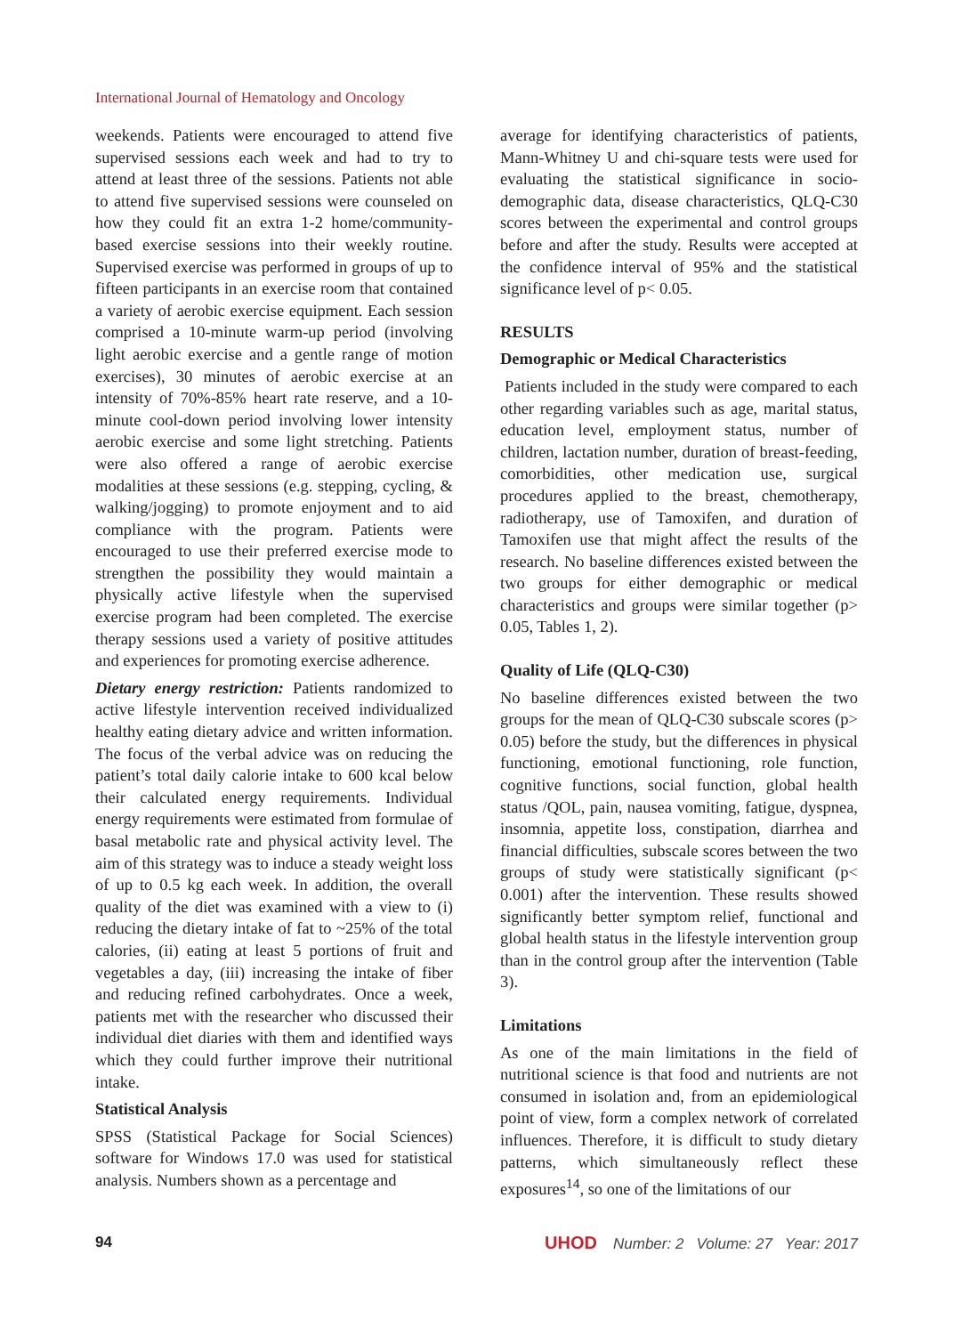International Journal of Hematology and Oncology
weekends. Patients were encouraged to attend five supervised sessions each week and had to try to attend at least three of the sessions. Patients not able to attend five supervised sessions were counseled on how they could fit an extra 1-2 home/community-based exercise sessions into their weekly routine. Supervised exercise was performed in groups of up to fifteen participants in an exercise room that contained a variety of aerobic exercise equipment. Each session comprised a 10-minute warm-up period (involving light aerobic exercise and a gentle range of motion exercises), 30 minutes of aerobic exercise at an intensity of 70%-85% heart rate reserve, and a 10-minute cool-down period involving lower intensity aerobic exercise and some light stretching. Patients were also offered a range of aerobic exercise modalities at these sessions (e.g. stepping, cycling, & walking/jogging) to promote enjoyment and to aid compliance with the program. Patients were encouraged to use their preferred exercise mode to strengthen the possibility they would maintain a physically active lifestyle when the supervised exercise program had been completed. The exercise therapy sessions used a variety of positive attitudes and experiences for promoting exercise adherence.
Dietary energy restriction: Patients randomized to active lifestyle intervention received individualized healthy eating dietary advice and written information. The focus of the verbal advice was on reducing the patient’s total daily calorie intake to 600 kcal below their calculated energy requirements. Individual energy requirements were estimated from formulae of basal metabolic rate and physical activity level. The aim of this strategy was to induce a steady weight loss of up to 0.5 kg each week. In addition, the overall quality of the diet was examined with a view to (i) reducing the dietary intake of fat to ~25% of the total calories, (ii) eating at least 5 portions of fruit and vegetables a day, (iii) increasing the intake of fiber and reducing refined carbohydrates. Once a week, patients met with the researcher who discussed their individual diet diaries with them and identified ways which they could further improve their nutritional intake.
Statistical Analysis
SPSS (Statistical Package for Social Sciences) software for Windows 17.0 was used for statistical analysis. Numbers shown as a percentage and
average for identifying characteristics of patients, Mann-Whitney U and chi-square tests were used for evaluating the statistical significance in socio-demographic data, disease characteristics, QLQ-C30 scores between the experimental and control groups before and after the study. Results were accepted at the confidence interval of 95% and the statistical significance level of p< 0.05.
RESULTS
Demographic or Medical Characteristics
Patients included in the study were compared to each other regarding variables such as age, marital status, education level, employment status, number of children, lactation number, duration of breast-feeding, comorbidities, other medication use, surgical procedures applied to the breast, chemotherapy, radiotherapy, use of Tamoxifen, and duration of Tamoxifen use that might affect the results of the research. No baseline differences existed between the two groups for either demographic or medical characteristics and groups were similar together (p> 0.05, Tables 1, 2).
Quality of Life (QLQ-C30)
No baseline differences existed between the two groups for the mean of QLQ-C30 subscale scores (p> 0.05) before the study, but the differences in physical functioning, emotional functioning, role function, cognitive functions, social function, global health status /QOL, pain, nausea vomiting, fatigue, dyspnea, insomnia, appetite loss, constipation, diarrhea and financial difficulties, subscale scores between the two groups of study were statistically significant (p< 0.001) after the intervention. These results showed significantly better symptom relief, functional and global health status in the lifestyle intervention group than in the control group after the intervention (Table 3).
Limitations
As one of the main limitations in the field of nutritional science is that food and nutrients are not consumed in isolation and, from an epidemiological point of view, form a complex network of correlated influences. Therefore, it is difficult to study dietary patterns, which simultaneously reflect these exposures<sup>14</sup>, so one of the limitations of our
94 UHOD Number: 2 Volume: 27 Year: 2017